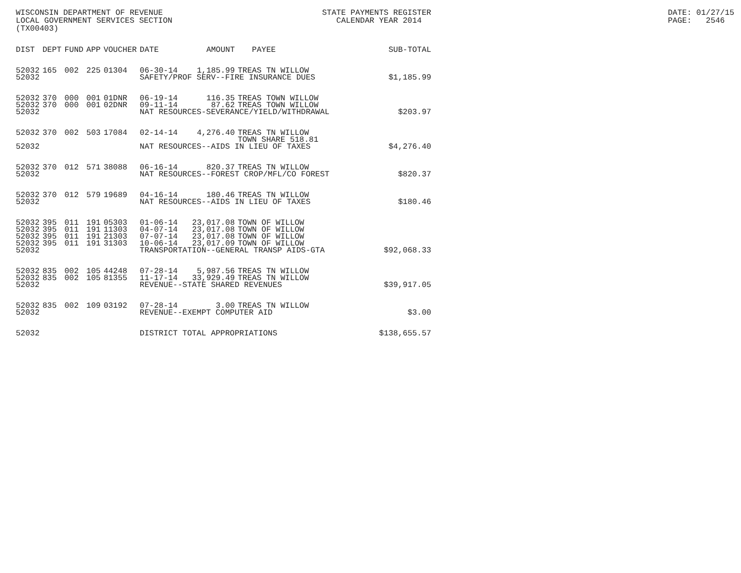WISCONSIN DEPARTMENT OF REVENUE LOCAL GOVERNMENT SERVICES SECTION (TX00403)
STATE PAYMENTS REGISTER CALENDAR YEAR 2014
DATE: 01/27/15 PAGE: 2546
| DIST | DEPT | FUND | APP | VOUCHER | DATE | AMOUNT | PAYEE | SUB-TOTAL |
| --- | --- | --- | --- | --- | --- | --- | --- | --- |
| 52032 | 165 | 002 | 225 | 01304 | 06-30-14 | 1,185.99 | TREAS TN WILLOW | |
| 52032 | | | | | SAFETY/PROF SERV--FIRE INSURANCE DUES | | | $1,185.99 |
| 52032 | 370 | 000 | 001 | 01DNR | 06-19-14 | 116.35 | TREAS TOWN WILLOW | |
| 52032 | 370 | 000 | 001 | 02DNR | 09-11-14 | 87.62 | TREAS TOWN WILLOW | |
| 52032 | | | | | NAT RESOURCES-SEVERANCE/YIELD/WITHDRAWAL | | | $203.97 |
| 52032 | 370 | 002 | 503 | 17084 | 02-14-14 | 4,276.40 | TREAS TN WILLOW TOWN SHARE 518.81 | |
| 52032 | | | | | NAT RESOURCES--AIDS IN LIEU OF TAXES | | | $4,276.40 |
| 52032 | 370 | 012 | 571 | 38088 | 06-16-14 | 820.37 | TREAS TN WILLOW | |
| 52032 | | | | | NAT RESOURCES--FOREST CROP/MFL/CO FOREST | | | $820.37 |
| 52032 | 370 | 012 | 579 | 19689 | 04-16-14 | 180.46 | TREAS TN WILLOW | |
| 52032 | | | | | NAT RESOURCES--AIDS IN LIEU OF TAXES | | | $180.46 |
| 52032 | 395 | 011 | 191 | 05303 | 01-06-14 | 23,017.08 | TOWN OF WILLOW | |
| 52032 | 395 | 011 | 191 | 11303 | 04-07-14 | 23,017.08 | TOWN OF WILLOW | |
| 52032 | 395 | 011 | 191 | 21303 | 07-07-14 | 23,017.08 | TOWN OF WILLOW | |
| 52032 | 395 | 011 | 191 | 31303 | 10-06-14 | 23,017.09 | TOWN OF WILLOW | |
| 52032 | | | | | TRANSPORTATION--GENERAL TRANSP AIDS-GTA | | | $92,068.33 |
| 52032 | 835 | 002 | 105 | 44248 | 07-28-14 | 5,987.56 | TREAS TN WILLOW | |
| 52032 | 835 | 002 | 105 | 81355 | 11-17-14 | 33,929.49 | TREAS TN WILLOW | |
| 52032 | | | | | REVENUE--STATE SHARED REVENUES | | | $39,917.05 |
| 52032 | 835 | 002 | 109 | 03192 | 07-28-14 | 3.00 | TREAS TN WILLOW | |
| 52032 | | | | | REVENUE--EXEMPT COMPUTER AID | | | $3.00 |
| 52032 | | | | | DISTRICT TOTAL APPROPRIATIONS | | | $138,655.57 |